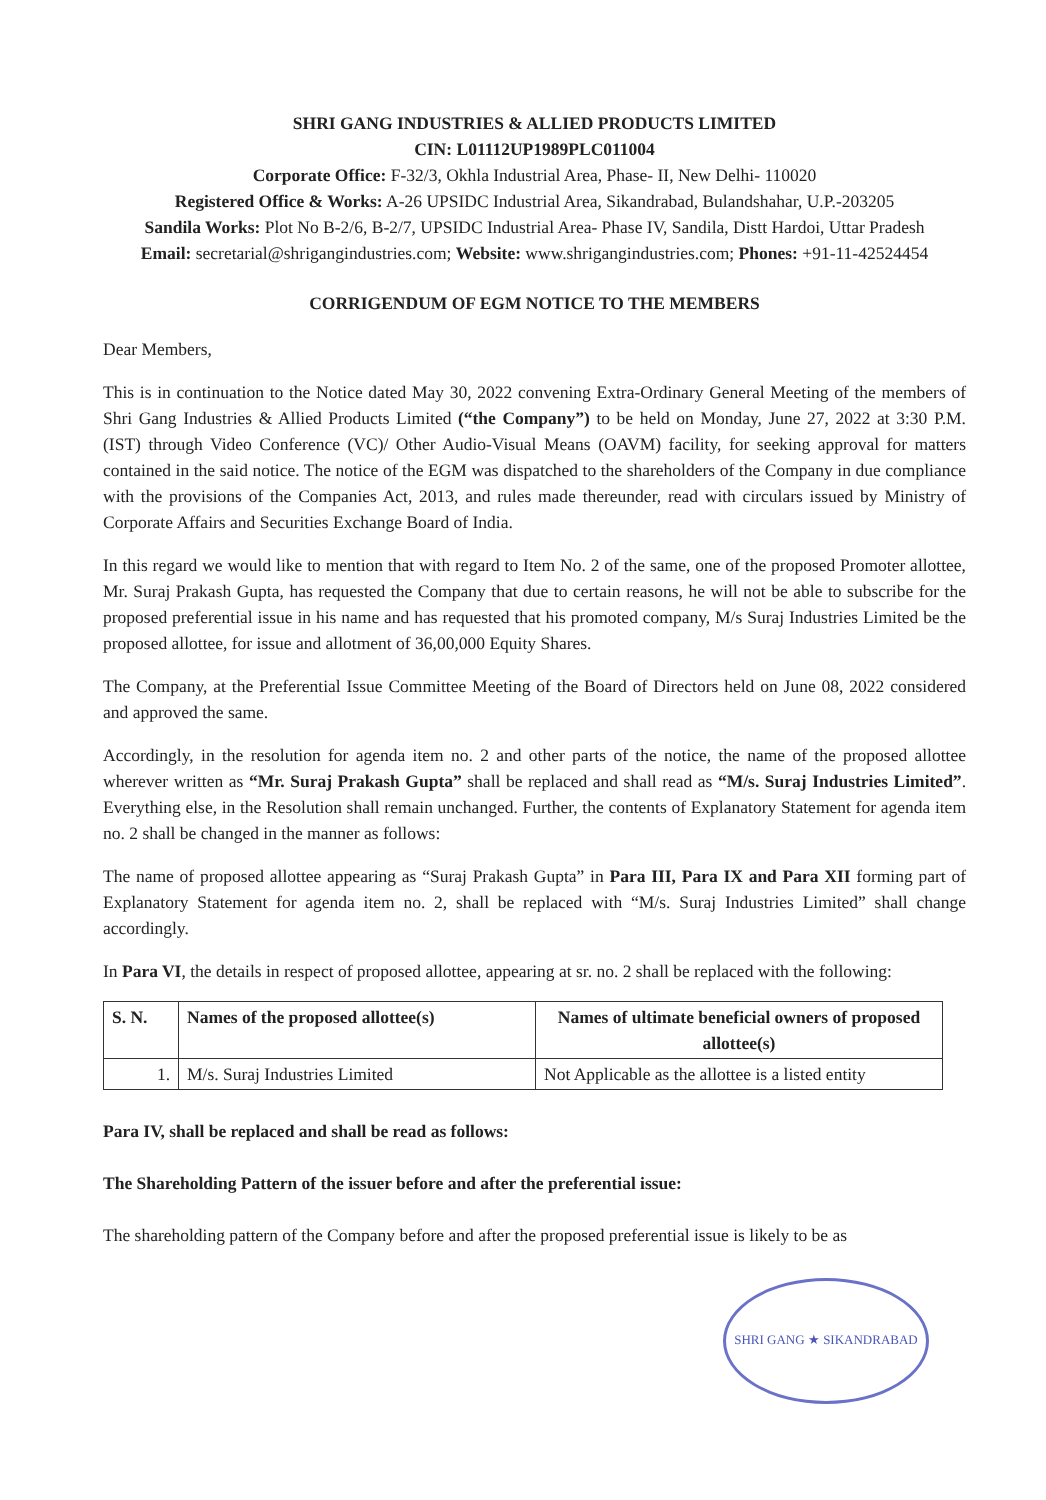SHRI GANG INDUSTRIES & ALLIED PRODUCTS LIMITED
CIN: L01112UP1989PLC011004
Corporate Office: F-32/3, Okhla Industrial Area, Phase- II, New Delhi- 110020
Registered Office & Works: A-26 UPSIDC Industrial Area, Sikandrabad, Bulandshahar, U.P.-203205
Sandila Works: Plot No B-2/6, B-2/7, UPSIDC Industrial Area- Phase IV, Sandila, Distt Hardoi, Uttar Pradesh
Email: secretarial@shrigangindustries.com; Website: www.shrigangindustries.com; Phones: +91-11-42524454
CORRIGENDUM OF EGM NOTICE TO THE MEMBERS
Dear Members,
This is in continuation to the Notice dated May 30, 2022 convening Extra-Ordinary General Meeting of the members of Shri Gang Industries & Allied Products Limited (“the Company”) to be held on Monday, June 27, 2022 at 3:30 P.M. (IST) through Video Conference (VC)/ Other Audio-Visual Means (OAVM) facility, for seeking approval for matters contained in the said notice. The notice of the EGM was dispatched to the shareholders of the Company in due compliance with the provisions of the Companies Act, 2013, and rules made thereunder, read with circulars issued by Ministry of Corporate Affairs and Securities Exchange Board of India.
In this regard we would like to mention that with regard to Item No. 2 of the same, one of the proposed Promoter allottee, Mr. Suraj Prakash Gupta, has requested the Company that due to certain reasons, he will not be able to subscribe for the proposed preferential issue in his name and has requested that his promoted company, M/s Suraj Industries Limited be the proposed allottee, for issue and allotment of 36,00,000 Equity Shares.
The Company, at the Preferential Issue Committee Meeting of the Board of Directors held on June 08, 2022 considered and approved the same.
Accordingly, in the resolution for agenda item no. 2 and other parts of the notice, the name of the proposed allottee wherever written as “Mr. Suraj Prakash Gupta” shall be replaced and shall read as “M/s. Suraj Industries Limited”. Everything else, in the Resolution shall remain unchanged. Further, the contents of Explanatory Statement for agenda item no. 2 shall be changed in the manner as follows:
The name of proposed allottee appearing as “Suraj Prakash Gupta” in Para III, Para IX and Para XII forming part of Explanatory Statement for agenda item no. 2, shall be replaced with “M/s. Suraj Industries Limited” shall change accordingly.
In Para VI, the details in respect of proposed allottee, appearing at sr. no. 2 shall be replaced with the following:
| S. N. | Names of the proposed allottee(s) | Names of ultimate beneficial owners of proposed allottee(s) |
| --- | --- | --- |
| 1. | M/s. Suraj Industries Limited | Not Applicable as the allottee is a listed entity |
Para IV, shall be replaced and shall be read as follows:
The Shareholding Pattern of the issuer before and after the preferential issue:
The shareholding pattern of the Company before and after the proposed preferential issue is likely to be as
SHRI GANG ★ SIKANDRABAD